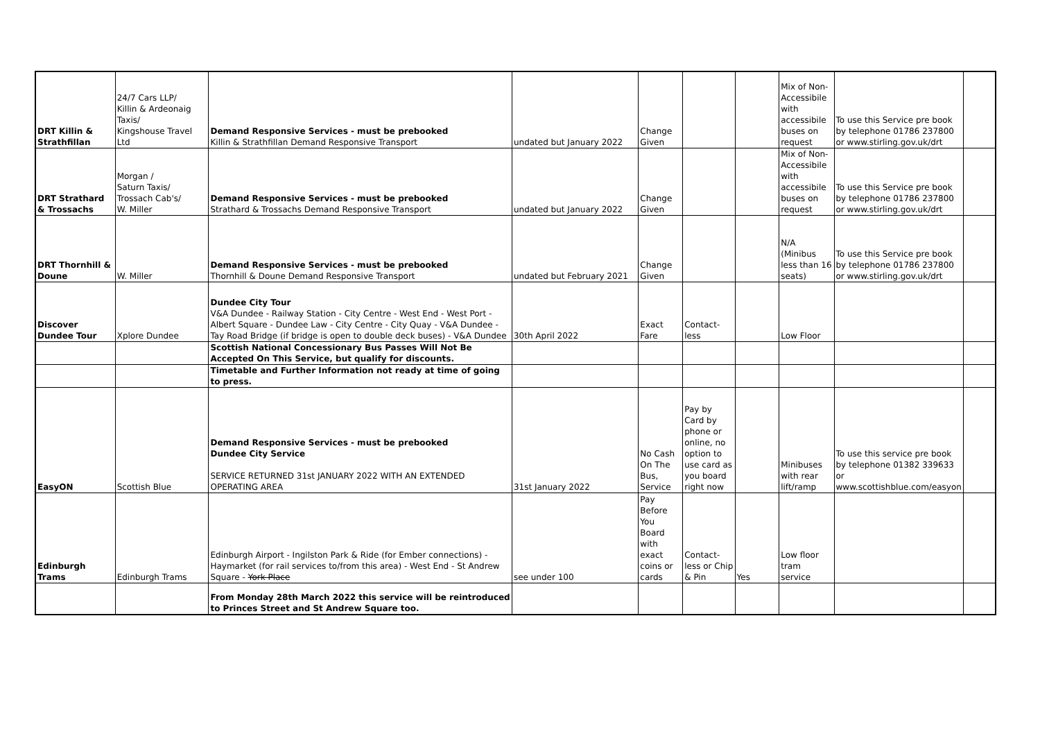| DRT Killin & Strathfillan | 24/7 Cars LLP/ Killin & Ardeonaig Taxis/ Kingshouse Travel Ltd | Demand Responsive Services - must be prebooked Killin & Strathfillan Demand Responsive Transport | undated but January 2022 | Change Given | | | Mix of Non-Accessibile with accessibile buses on request | To use this Service pre book by telephone 01786 237800 or www.stirling.gov.uk/drt | |
| DRT Strathard & Trossachs | Morgan / Saturn Taxis/ Trossach Cab's/ W. Miller | Demand Responsive Services - must be prebooked Strathard & Trossachs Demand Responsive Transport | undated but January 2022 | Change Given | | | Mix of Non-Accessibile with accessibile buses on request | To use this Service pre book by telephone 01786 237800 or www.stirling.gov.uk/drt | |
| DRT Thornhill & Doune | W. Miller | Demand Responsive Services - must be prebooked Thornhill & Doune Demand Responsive Transport | undated but February 2021 | Change Given | | | N/A (Minibus less than 16 seats) | To use this Service pre book by telephone 01786 237800 or www.stirling.gov.uk/drt | |
| Discover Dundee Tour | Xplore Dundee | Dundee City Tour V&A Dundee - Railway Station - City Centre - West End - West Port - Albert Square - Dundee Law - City Centre - City Quay - V&A Dundee - Tay Road Bridge (if bridge is open to double deck buses) - V&A Dundee | 30th April 2022 | Exact Fare | Contact-less | | Low Floor | | |
| | | Scottish National Concessionary Bus Passes Will Not Be Accepted On This Service, but qualify for discounts. | | | | | | | |
| | | Timetable and Further Information not ready at time of going to press. | | | | | | | |
| EasyON | Scottish Blue | Demand Responsive Services - must be prebooked Dundee City Service SERVICE RETURNED 31st JANUARY 2022 WITH AN EXTENDED OPERATING AREA | 31st January 2022 | No Cash On The Bus, Service | Pay by Card by phone or online, no option to use card as you board right now | | Minibuses with rear lift/ramp | To use this service pre book by telephone 01382 339633 or www.scottishblue.com/easyon | |
| Edinburgh Trams | Edinburgh Trams | Edinburgh Airport - Ingilston Park & Ride (for Ember connections) - Haymarket (for rail services to/from this area) - West End - St Andrew Square - York Place | see under 100 | Pay Before You Board with exact coins or cards | Contact-less or Chip & Pin | Yes | Low floor tram service | | |
| | | From Monday 28th March 2022 this service will be reintroduced to Princes Street and St Andrew Square too. | | | | | | | |